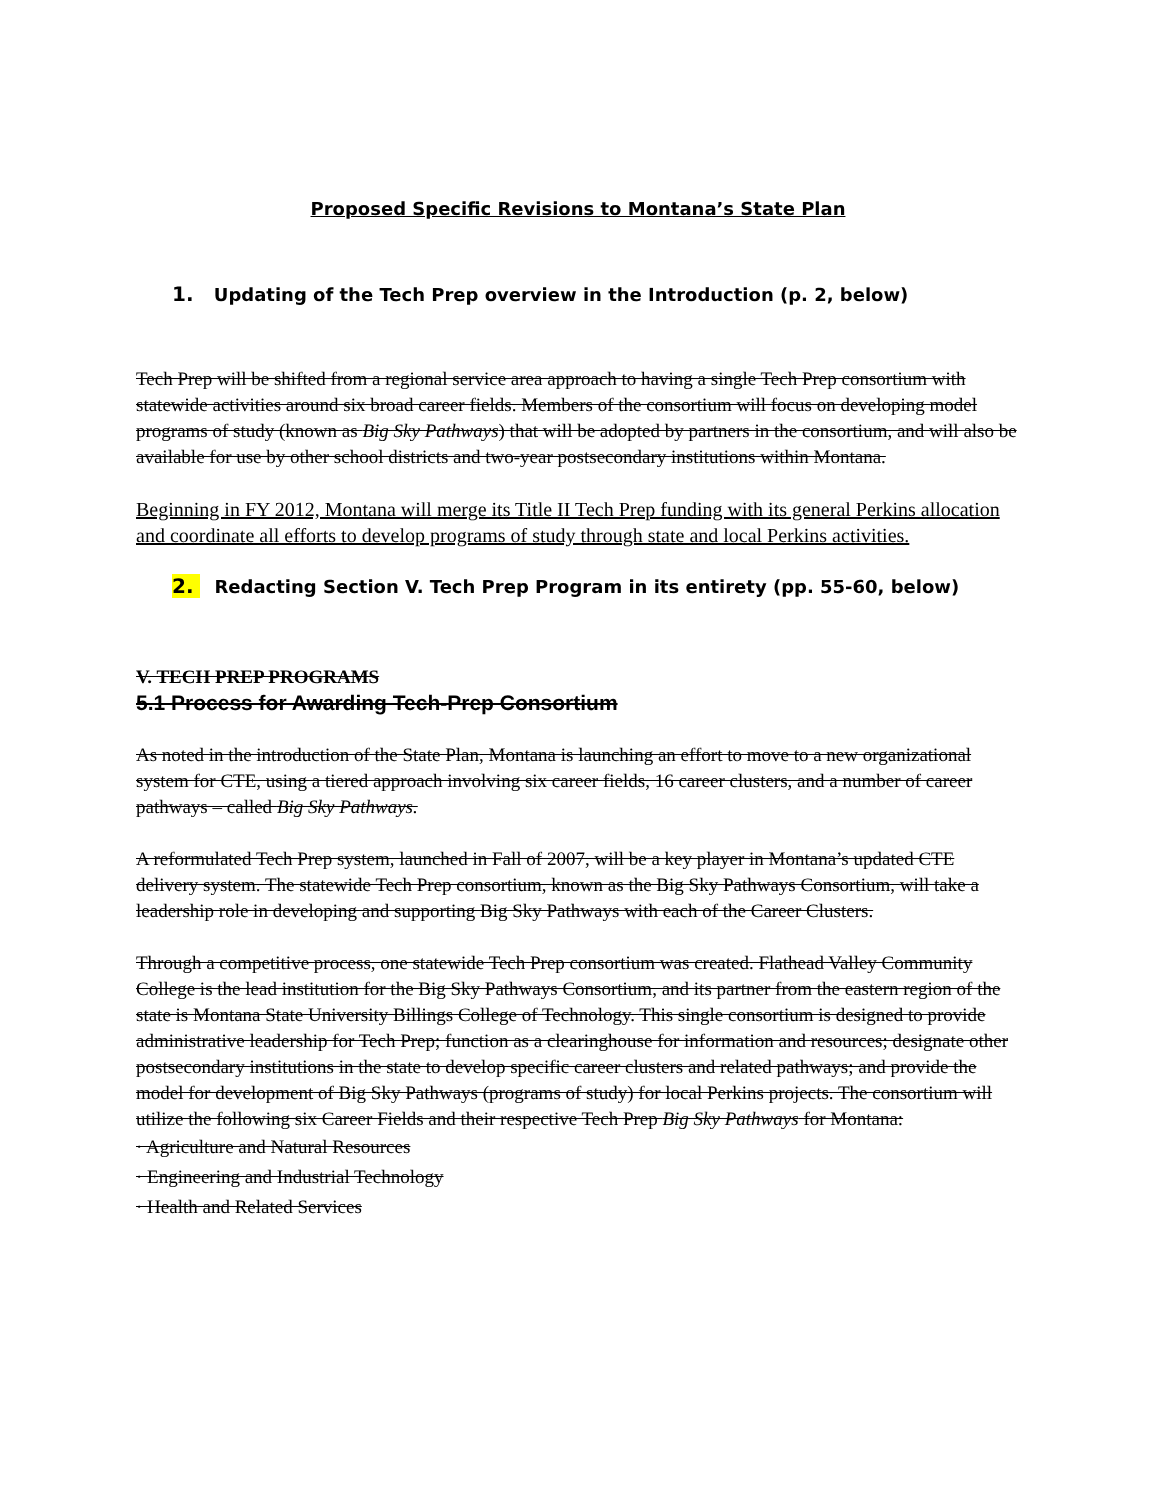Proposed Specific Revisions to Montana’s State Plan
1. Updating of the Tech Prep overview in the Introduction (p. 2, below)
Tech Prep will be shifted from a regional service area approach to having a single Tech Prep consortium with statewide activities around six broad career fields. Members of the consortium will focus on developing model programs of study (known as Big Sky Pathways) that will be adopted by partners in the consortium, and will also be available for use by other school districts and two-year postsecondary institutions within Montana.
Beginning in FY 2012, Montana will merge its Title II Tech Prep funding with its general Perkins allocation and coordinate all efforts to develop programs of study through state and local Perkins activities.
2. Redacting Section V. Tech Prep Program in its entirety (pp. 55-60, below)
V. TECH PREP PROGRAMS
5.1 Process for Awarding Tech-Prep Consortium
As noted in the introduction of the State Plan, Montana is launching an effort to move to a new organizational system for CTE, using a tiered approach involving six career fields, 16 career clusters, and a number of career pathways – called Big Sky Pathways.
A reformulated Tech Prep system, launched in Fall of 2007, will be a key player in Montana’s updated CTE delivery system. The statewide Tech Prep consortium, known as the Big Sky Pathways Consortium, will take a leadership role in developing and supporting Big Sky Pathways with each of the Career Clusters.
Through a competitive process, one statewide Tech Prep consortium was created. Flathead Valley Community College is the lead institution for the Big Sky Pathways Consortium, and its partner from the eastern region of the state is Montana State University Billings College of Technology. This single consortium is designed to provide administrative leadership for Tech Prep; function as a clearinghouse for information and resources; designate other postsecondary institutions in the state to develop specific career clusters and related pathways; and provide the model for development of Big Sky Pathways (programs of study) for local Perkins projects. The consortium will utilize the following six Career Fields and their respective Tech Prep Big Sky Pathways for Montana:
· Agriculture and Natural Resources
· Engineering and Industrial Technology
· Health and Related Services